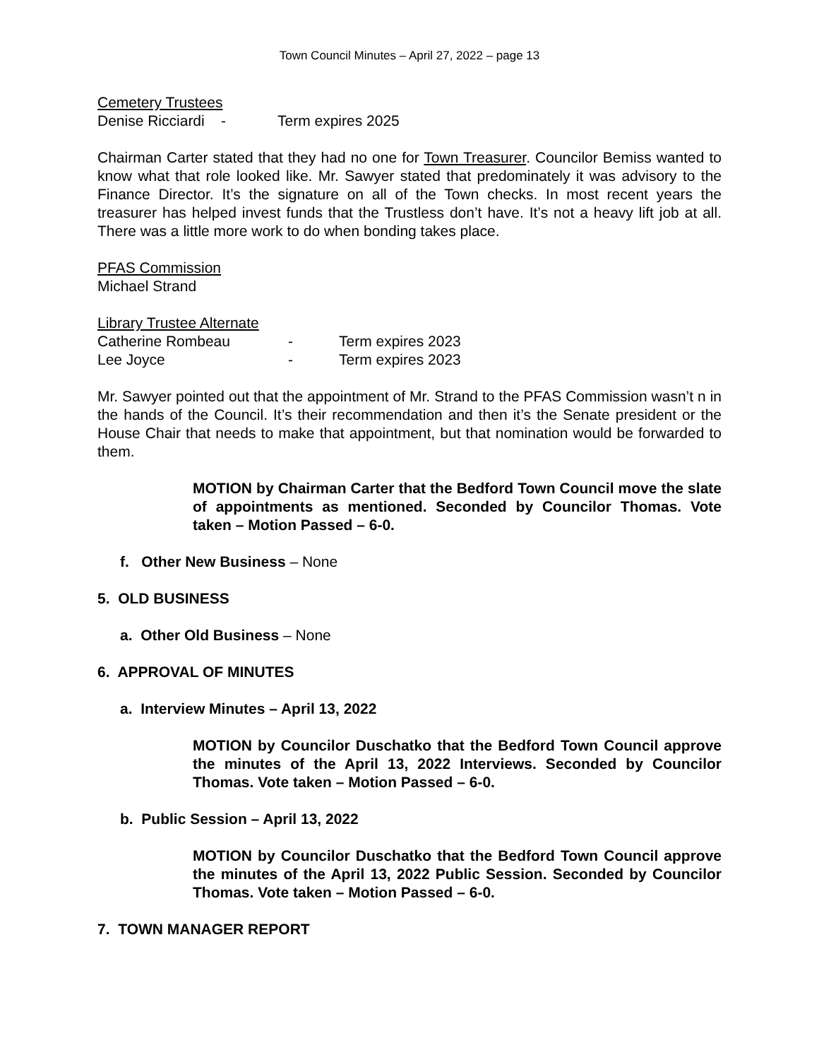Town Council Minutes – April 27, 2022 – page 13
Cemetery Trustees
Denise Ricciardi - Term expires 2025
Chairman Carter stated that they had no one for Town Treasurer. Councilor Bemiss wanted to know what that role looked like. Mr. Sawyer stated that predominately it was advisory to the Finance Director. It’s the signature on all of the Town checks. In most recent years the treasurer has helped invest funds that the Trustless don’t have. It’s not a heavy lift job at all. There was a little more work to do when bonding takes place.
PFAS Commission
Michael Strand
Library Trustee Alternate
Catherine Rombeau - Term expires 2023
Lee Joyce - Term expires 2023
Mr. Sawyer pointed out that the appointment of Mr. Strand to the PFAS Commission wasn’t n in the hands of the Council. It’s their recommendation and then it’s the Senate president or the House Chair that needs to make that appointment, but that nomination would be forwarded to them.
MOTION by Chairman Carter that the Bedford Town Council move the slate of appointments as mentioned. Seconded by Councilor Thomas. Vote taken – Motion Passed – 6-0.
f. Other New Business – None
5. OLD BUSINESS
a. Other Old Business – None
6. APPROVAL OF MINUTES
a. Interview Minutes – April 13, 2022
MOTION by Councilor Duschatko that the Bedford Town Council approve the minutes of the April 13, 2022 Interviews. Seconded by Councilor Thomas. Vote taken – Motion Passed – 6-0.
b. Public Session – April 13, 2022
MOTION by Councilor Duschatko that the Bedford Town Council approve the minutes of the April 13, 2022 Public Session. Seconded by Councilor Thomas. Vote taken – Motion Passed – 6-0.
7. TOWN MANAGER REPORT